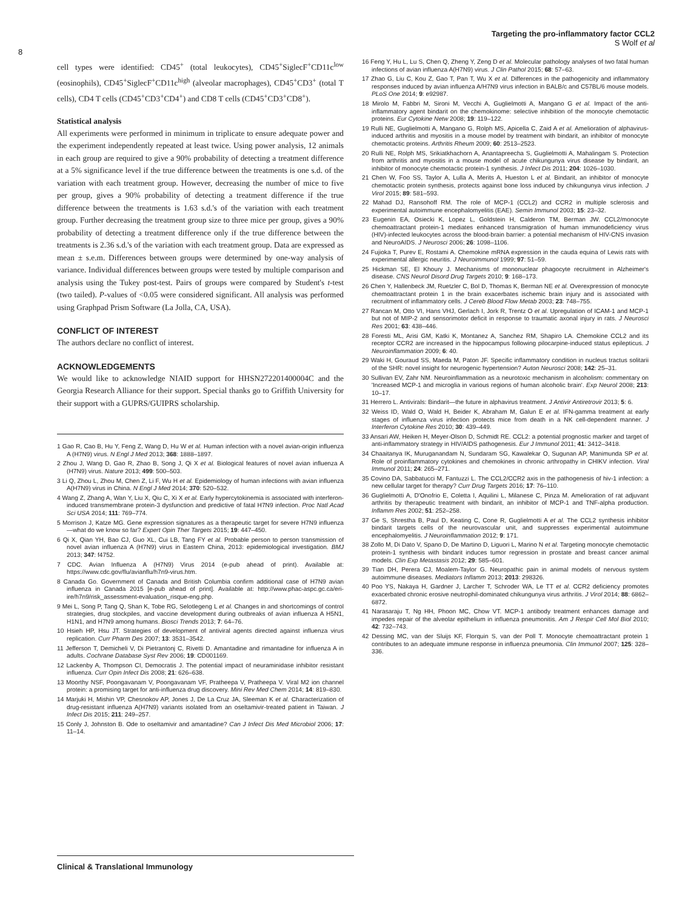Targeting the pro-inflammatory factor CCL2
S Wolf et al
8
cell types were identified: CD45<sup>+</sup> (total leukocytes), CD45<sup>+</sup>SiglecF<sup>+</sup>CD11c<sup>low</sup> (eosinophils), CD45<sup>+</sup>SiglecF<sup>+</sup>CD11c<sup>high</sup> (alveolar macrophages), CD45<sup>+</sup>CD3<sup>+</sup> (total T cells), CD4 T cells (CD45<sup>+</sup>CD3<sup>+</sup>CD4<sup>+</sup>) and CD8 T cells (CD45<sup>+</sup>CD3<sup>+</sup>CD8<sup>+</sup>).
Statistical analysis
All experiments were performed in minimum in triplicate to ensure adequate power and the experiment independently repeated at least twice. Using power analysis, 12 animals in each group are required to give a 90% probability of detecting a treatment difference at a 5% significance level if the true difference between the treatments is one s.d. of the variation with each treatment group. However, decreasing the number of mice to five per group, gives a 90% probability of detecting a treatment difference if the true difference between the treatments is 1.63 s.d.'s of the variation with each treatment group. Further decreasing the treatment group size to three mice per group, gives a 90% probability of detecting a treatment difference only if the true difference between the treatments is 2.36 s.d.'s of the variation with each treatment group. Data are expressed as mean ± s.e.m. Differences between groups were determined by one-way analysis of variance. Individual differences between groups were tested by multiple comparison and analysis using the Tukey post-test. Pairs of groups were compared by Student's t-test (two tailed). P-values of <0.05 were considered significant. All analysis was performed using Graphpad Prism Software (La Jolla, CA, USA).
CONFLICT OF INTEREST
The authors declare no conflict of interest.
ACKNOWLEDGEMENTS
We would like to acknowledge NIAID support for HHSN272201400004C and the Georgia Research Alliance for their support. Special thanks go to Griffith University for their support with a GUPRS/GUIPRS scholarship.
1 Gao R, Cao B, Hu Y, Feng Z, Wang D, Hu W et al. Human infection with a novel avian-origin influenza A (H7N9) virus. N Engl J Med 2013; 368: 1888–1897.
2 Zhou J, Wang D, Gao R, Zhao B, Song J, Qi X et al. Biological features of novel avian influenza A (H7N9) virus. Nature 2013; 499: 500–503.
3 Li Q, Zhou L, Zhou M, Chen Z, Li F, Wu H et al. Epidemiology of human infections with avian influenza A(H7N9) virus in China. N Engl J Med 2014; 370: 520–532.
4 Wang Z, Zhang A, Wan Y, Liu X, Qiu C, Xi X et al. Early hypercytokinemia is associated with interferon-induced transmembrane protein-3 dysfunction and predictive of fatal H7N9 infection. Proc Natl Acad Sci USA 2014; 111: 769–774.
5 Morrison J, Katze MG. Gene expression signatures as a therapeutic target for severe H7N9 influenza—what do we know so far? Expert Opin Ther Targets 2015; 19: 447–450.
6 Qi X, Qian YH, Bao CJ, Guo XL, Cui LB, Tang FY et al. Probable person to person transmission of novel avian influenza A (H7N9) virus in Eastern China, 2013: epidemiological investigation. BMJ 2013; 347: f4752.
7 CDC. Avian Influenza A (H7N9) Virus 2014 (e-pub ahead of print). Available at: https://www.cdc.gov/flu/avianflu/h7n9-virus.htm.
8 Canada Go. Government of Canada and British Columbia confirm additional case of H7N9 avian influenza in Canada 2015 [e-pub ahead of print]. Available at: http://www.phac-aspc.gc.ca/eri-ire/h7n9/risk_assessment-evaluation_risque-eng.php.
9 Mei L, Song P, Tang Q, Shan K, Tobe RG, Selotlegeng L et al. Changes in and shortcomings of control strategies, drug stockpiles, and vaccine development during outbreaks of avian influenza A H5N1, H1N1, and H7N9 among humans. Biosci Trends 2013; 7: 64–76.
10 Hsieh HP, Hsu JT. Strategies of development of antiviral agents directed against influenza virus replication. Curr Pharm Des 2007; 13: 3531–3542.
11 Jefferson T, Demicheli V, Di Pietrantonj C, Rivetti D. Amantadine and rimantadine for influenza A in adults. Cochrane Database Syst Rev 2006; 19: CD001169.
12 Lackenby A, Thompson CI, Democratis J. The potential impact of neuraminidase inhibitor resistant influenza. Curr Opin Infect Dis 2008; 21: 626–638.
13 Moorthy NSF, Poongavanam V, Poongavanam VF, Pratheepa V, Pratheepa V. Viral M2 ion channel protein: a promising target for anti-influenza drug discovery. Mini Rev Med Chem 2014; 14: 819–830.
14 Marjuki H, Mishin VP, Chesnokov AP, Jones J, De La Cruz JA, Sleeman K et al. Characterization of drug-resistant influenza A(H7N9) variants isolated from an oseltamivir-treated patient in Taiwan. J Infect Dis 2015; 211: 249–257.
15 Conly J, Johnston B. Ode to oseltamivir and amantadine? Can J Infect Dis Med Microbiol 2006; 17: 11–14.
16 Feng Y, Hu L, Lu S, Chen Q, Zheng Y, Zeng D et al. Molecular pathology analyses of two fatal human infections of avian influenza A(H7N9) virus. J Clin Pathol 2015; 68: 57–63.
17 Zhao G, Liu C, Kou Z, Gao T, Pan T, Wu X et al. Differences in the pathogenicity and inflammatory responses induced by avian influenza A/H7N9 virus infection in BALB/c and C57BL/6 mouse models. PLoS One 2014; 9: e92987.
18 Mirolo M, Fabbri M, Sironi M, Vecchi A, Guglielmotti A, Mangano G et al. Impact of the anti-inflammatory agent bindarit on the chemokinome: selective inhibition of the monocyte chemotactic proteins. Eur Cytokine Netw 2008; 19: 119–122.
19 Rulli NE, Guglielmotti A, Mangano G, Rolph MS, Apicella C, Zaid A et al. Amelioration of alphavirus-induced arthritis and myositis in a mouse model by treatment with bindarit, an inhibitor of monocyte chemotactic proteins. Arthritis Rheum 2009; 60: 2513–2523.
20 Rulli NE, Rolph MS, Srikiatkhachorn A, Anantapreecha S, Guglielmotti A, Mahalingam S. Protection from arthritis and myositis in a mouse model of acute chikungunya virus disease by bindarit, an inhibitor of monocyte chemotactic protein-1 synthesis. J Infect Dis 2011; 204: 1026–1030.
21 Chen W, Foo SS, Taylor A, Lulla A, Merits A, Hueston L et al. Bindarit, an inhibitor of monocyte chemotactic protein synthesis, protects against bone loss induced by chikungunya virus infection. J Virol 2015; 89: 581–593.
22 Mahad DJ, Ransohoff RM. The role of MCP-1 (CCL2) and CCR2 in multiple sclerosis and experimental autoimmune encephalomyelitis (EAE). Semin Immunol 2003; 15: 23–32.
23 Eugenin EA, Osiecki K, Lopez L, Goldstein H, Calderon TM, Berman JW. CCL2/monocyte chemoattractant protein-1 mediates enhanced transmigration of human immunodeficiency virus (HIV)-infected leukocytes across the blood-brain barrier: a potential mechanism of HIV-CNS invasion and NeuroAIDS. J Neurosci 2006; 26: 1098–1106.
24 Fujioka T, Purev E, Rostami A. Chemokine mRNA expression in the cauda equina of Lewis rats with experimental allergic neuritis. J Neuroimmunol 1999; 97: 51–59.
25 Hickman SE, El Khoury J. Mechanisms of mononuclear phagocyte recruitment in Alzheimer's disease. CNS Neurol Disord Drug Targets 2010; 9: 168–173.
26 Chen Y, Hallenbeck JM, Ruetzler C, Bol D, Thomas K, Berman NE et al. Overexpression of monocyte chemoattractant protein 1 in the brain exacerbates ischemic brain injury and is associated with recruitment of inflammatory cells. J Cereb Blood Flow Metab 2003; 23: 748–755.
27 Rancan M, Otto VI, Hans VHJ, Gerlach I, Jork R, Trentz O et al. Upregulation of ICAM-1 and MCP-1 but not of MIP-2 and sensorimotor deficit in response to traumatic axonal injury in rats. J Neurosci Res 2001; 63: 438–446.
28 Foresti ML, Arisi GM, Katki K, Montanez A, Sanchez RM, Shapiro LA. Chemokine CCL2 and its receptor CCR2 are increased in the hippocampus following pilocarpine-induced status epilepticus. J Neuroinflammation 2009; 6: 40.
29 Waki H, Gouraud SS, Maeda M, Paton JF. Specific inflammatory condition in nucleus tractus solitarii of the SHR: novel insight for neurogenic hypertension? Auton Neurosci 2008; 142: 25–31.
30 Sullivan EV, Zahr NM. Neuroinflammation as a neurotoxic mechanism in alcoholism: commentary on 'Increased MCP-1 and microglia in various regions of human alcoholic brain'. Exp Neurol 2008; 213: 10–17.
31 Herrero L. Antivirals: Bindarit—the future in alphavirus treatment. J Antivir Antiretrovir 2013; 5: 6.
32 Weiss ID, Wald O, Wald H, Beider K, Abraham M, Galun E et al. IFN-gamma treatment at early stages of influenza virus infection protects mice from death in a NK cell-dependent manner. J Interferon Cytokine Res 2010; 30: 439–449.
33 Ansari AW, Heiken H, Meyer-Olson D, Schmidt RE. CCL2: a potential prognostic marker and target of anti-inflammatory strategy in HIV/AIDS pathogenesis. Eur J Immunol 2011; 41: 3412–3418.
34 Chaaitanya IK, Muruganandam N, Sundaram SG, Kawalekar O, Sugunan AP, Manimunda SP et al. Role of proinflammatory cytokines and chemokines in chronic arthropathy in CHIKV infection. Viral Immunol 2011; 24: 265–271.
35 Covino DA, Sabbatucci M, Fantuzzi L. The CCL2/CCR2 axis in the pathogenesis of hiv-1 infection: a new cellular target for therapy? Curr Drug Targets 2016; 17: 76–110.
36 Guglielmotti A, D'Onofrio E, Coletta I, Aquilini L, Milanese C, Pinza M. Amelioration of rat adjuvant arthritis by therapeutic treatment with bindarit, an inhibitor of MCP-1 and TNF-alpha production. Inflamm Res 2002; 51: 252–258.
37 Ge S, Shrestha B, Paul D, Keating C, Cone R, Guglielmotti A et al. The CCL2 synthesis inhibitor bindarit targets cells of the neurovascular unit, and suppresses experimental autoimmune encephalomyelitis. J Neuroinflammation 2012; 9: 171.
38 Zollo M, Di Dato V, Spano D, De Martino D, Liguori L, Marino N et al. Targeting monocyte chemotactic protein-1 synthesis with bindarit induces tumor regression in prostate and breast cancer animal models. Clin Exp Metastasis 2012; 29: 585–601.
39 Tian DH, Perera CJ, Moalem-Taylor G. Neuropathic pain in animal models of nervous system autoimmune diseases. Mediators Inflamm 2013; 2013: 298326.
40 Poo YS, Nakaya H, Gardner J, Larcher T, Schroder WA, Le TT et al. CCR2 deficiency promotes exacerbated chronic erosive neutrophil-dominated chikungunya virus arthritis. J Virol 2014; 88: 6862–6872.
41 Narasaraju T, Ng HH, Phoon MC, Chow VT. MCP-1 antibody treatment enhances damage and impedes repair of the alveolar epithelium in influenza pneumonitis. Am J Respir Cell Mol Biol 2010; 42: 732–743.
42 Dessing MC, van der Sluijs KF, Florquin S, van der Poll T. Monocyte chemoattractant protein 1 contributes to an adequate immune response in influenza pneumonia. Clin Immunol 2007; 125: 328–336.
Clinical & Translational Immunology